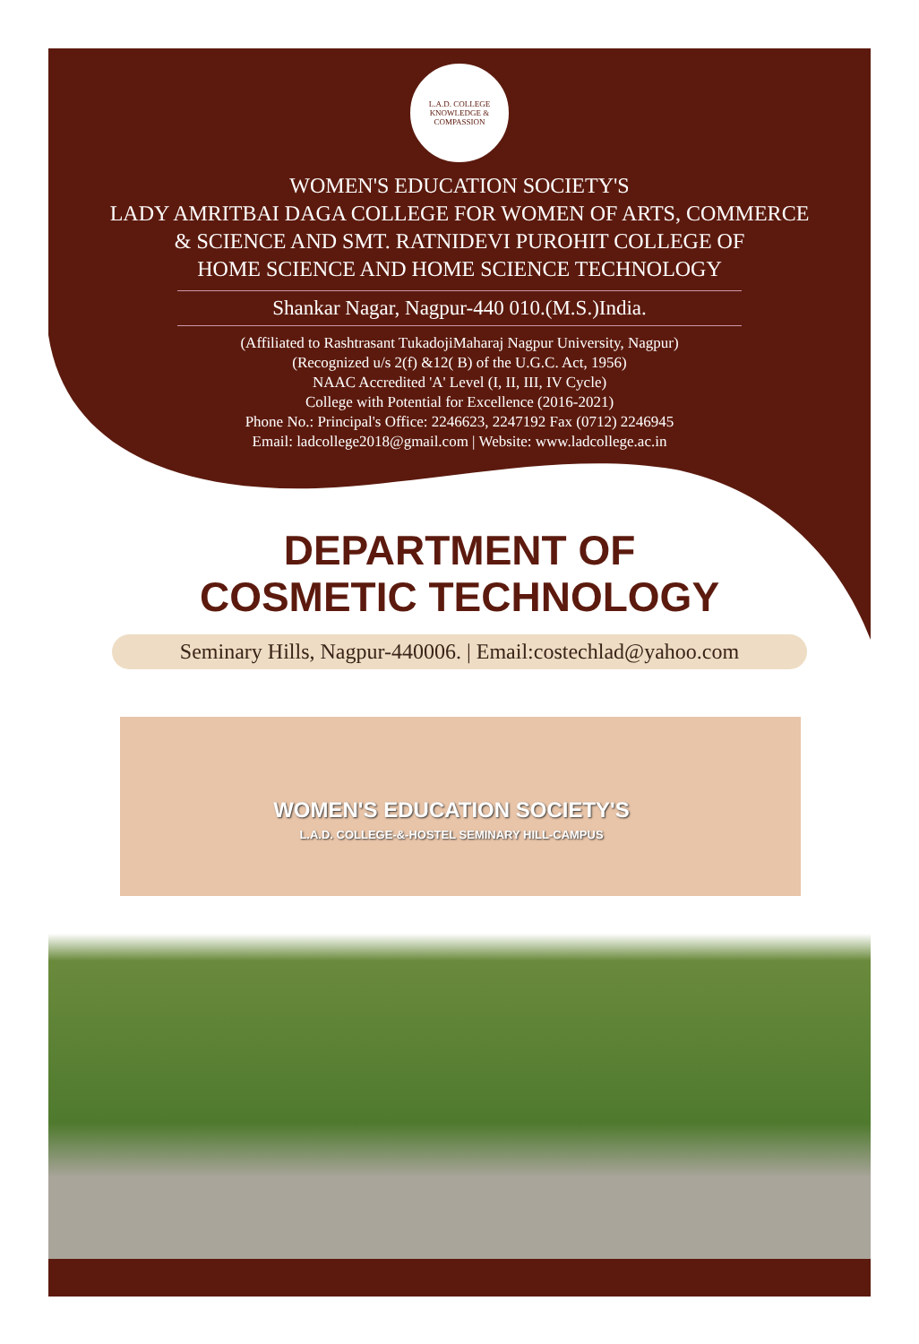L.A.D. COLLEGE
KNOWLEDGE & COMPASSION
WOMEN'S EDUCATION SOCIETY'S
LADY AMRITBAI DAGA COLLEGE FOR WOMEN OF ARTS, COMMERCE
& SCIENCE AND SMT. RATNIDEVI PUROHIT COLLEGE OF
HOME SCIENCE AND HOME SCIENCE TECHNOLOGY
Shankar Nagar, Nagpur-440 010.(M.S.)India.
(Affiliated to Rashtrasant TukadojiMaharaj Nagpur University, Nagpur)
(Recognized u/s 2(f) &12( B) of the U.G.C. Act, 1956)
NAAC Accredited 'A' Level (I, II, III, IV Cycle)
College with Potential for Excellence (2016-2021)
Phone No.: Principal's Office: 2246623, 2247192 Fax (0712) 2246945
Email: ladcollege2018@gmail.com | Website: www.ladcollege.ac.in
DEPARTMENT OF
COSMETIC TECHNOLOGY
Seminary Hills, Nagpur-440006. | Email:costechlad@yahoo.com
WOMEN'S EDUCATION SOCIETY'S
L.A.D. COLLEGE-&-HOSTEL SEMINARY HILL-CAMPUS